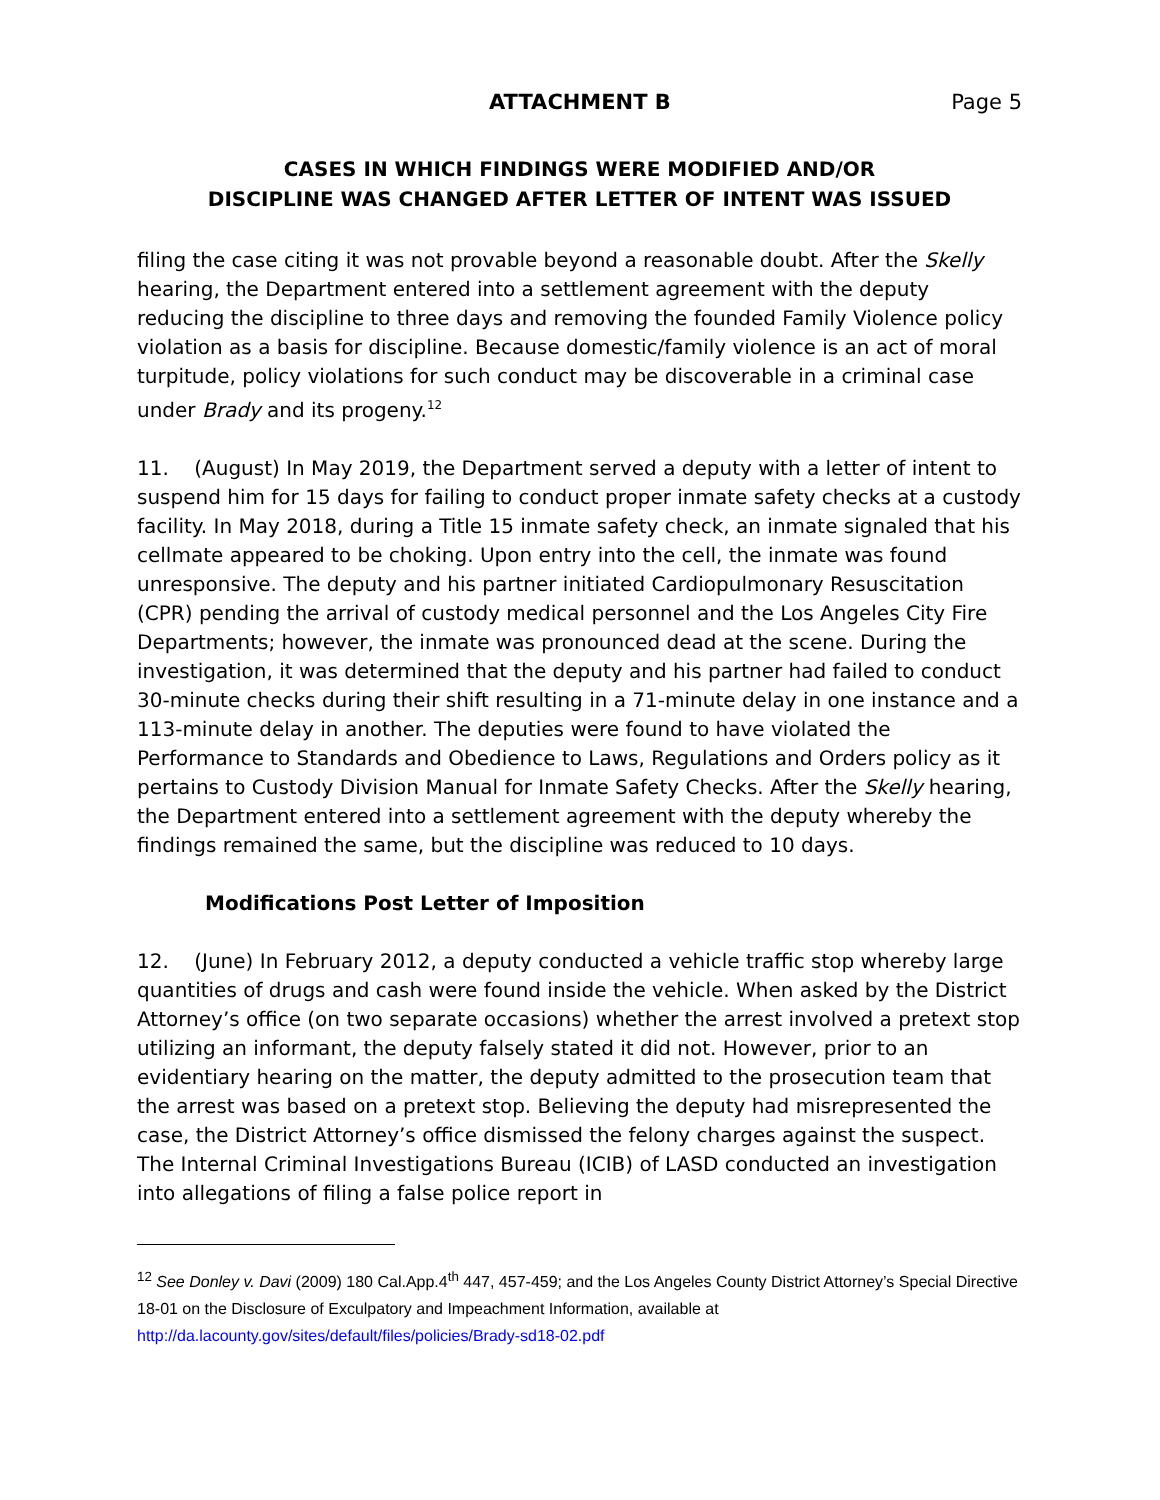ATTACHMENT B Page 5
CASES IN WHICH FINDINGS WERE MODIFIED AND/OR
DISCIPLINE WAS CHANGED AFTER LETTER OF INTENT WAS ISSUED
filing the case citing it was not provable beyond a reasonable doubt. After the Skelly hearing, the Department entered into a settlement agreement with the deputy reducing the discipline to three days and removing the founded Family Violence policy violation as a basis for discipline. Because domestic/family violence is an act of moral turpitude, policy violations for such conduct may be discoverable in a criminal case under Brady and its progeny.<sup>12</sup>
11. (August) In May 2019, the Department served a deputy with a letter of intent to suspend him for 15 days for failing to conduct proper inmate safety checks at a custody facility. In May 2018, during a Title 15 inmate safety check, an inmate signaled that his cellmate appeared to be choking. Upon entry into the cell, the inmate was found unresponsive. The deputy and his partner initiated Cardiopulmonary Resuscitation (CPR) pending the arrival of custody medical personnel and the Los Angeles City Fire Departments; however, the inmate was pronounced dead at the scene. During the investigation, it was determined that the deputy and his partner had failed to conduct 30-minute checks during their shift resulting in a 71-minute delay in one instance and a 113-minute delay in another. The deputies were found to have violated the Performance to Standards and Obedience to Laws, Regulations and Orders policy as it pertains to Custody Division Manual for Inmate Safety Checks. After the Skelly hearing, the Department entered into a settlement agreement with the deputy whereby the findings remained the same, but the discipline was reduced to 10 days.
Modifications Post Letter of Imposition
12. (June) In February 2012, a deputy conducted a vehicle traffic stop whereby large quantities of drugs and cash were found inside the vehicle. When asked by the District Attorney’s office (on two separate occasions) whether the arrest involved a pretext stop utilizing an informant, the deputy falsely stated it did not. However, prior to an evidentiary hearing on the matter, the deputy admitted to the prosecution team that the arrest was based on a pretext stop. Believing the deputy had misrepresented the case, the District Attorney’s office dismissed the felony charges against the suspect. The Internal Criminal Investigations Bureau (ICIB) of LASD conducted an investigation into allegations of filing a false police report in
<sup>12</sup> See Donley v. Davi (2009) 180 Cal.App.4<sup>th</sup> 447, 457-459; and the Los Angeles County District Attorney’s Special Directive 18-01 on the Disclosure of Exculpatory and Impeachment Information, available at http://da.lacounty.gov/sites/default/files/policies/Brady-sd18-02.pdf